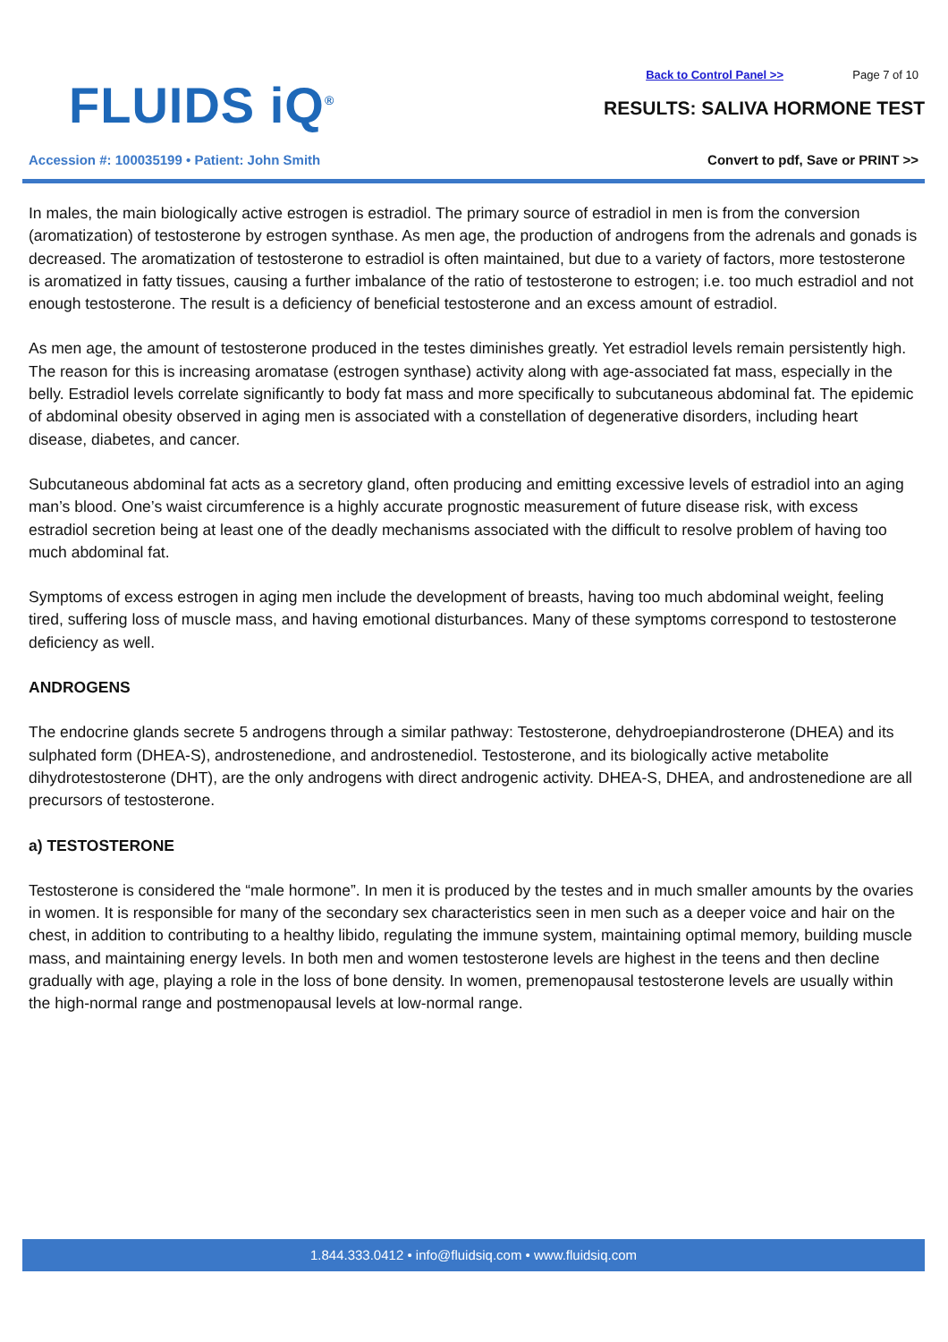FLUIDS iQ<sup>®</sup>
Back to Control Panel >> Page 7 of 10
RESULTS: SALIVA HORMONE TEST
Accession #: 100035199 • Patient: John Smith
Convert to pdf, Save or PRINT >>
In males, the main biologically active estrogen is estradiol. The primary source of estradiol in men is from the conversion (aromatization) of testosterone by estrogen synthase. As men age, the production of androgens from the adrenals and gonads is decreased. The aromatization of testosterone to estradiol is often maintained, but due to a variety of factors, more testosterone is aromatized in fatty tissues, causing a further imbalance of the ratio of testosterone to estrogen; i.e. too much estradiol and not enough testosterone. The result is a deficiency of beneficial testosterone and an excess amount of estradiol.
As men age, the amount of testosterone produced in the testes diminishes greatly. Yet estradiol levels remain persistently high. The reason for this is increasing aromatase (estrogen synthase) activity along with age-associated fat mass, especially in the belly. Estradiol levels correlate significantly to body fat mass and more specifically to subcutaneous abdominal fat. The epidemic of abdominal obesity observed in aging men is associated with a constellation of degenerative disorders, including heart disease, diabetes, and cancer.
Subcutaneous abdominal fat acts as a secretory gland, often producing and emitting excessive levels of estradiol into an aging man’s blood. One’s waist circumference is a highly accurate prognostic measurement of future disease risk, with excess estradiol secretion being at least one of the deadly mechanisms associated with the difficult to resolve problem of having too much abdominal fat.
Symptoms of excess estrogen in aging men include the development of breasts, having too much abdominal weight, feeling tired, suffering loss of muscle mass, and having emotional disturbances. Many of these symptoms correspond to testosterone deficiency as well.
ANDROGENS
The endocrine glands secrete 5 androgens through a similar pathway: Testosterone, dehydroepiandrosterone (DHEA) and its sulphated form (DHEA-S), androstenedione, and androstenediol. Testosterone, and its biologically active metabolite dihydrotestosterone (DHT), are the only androgens with direct androgenic activity. DHEA-S, DHEA, and androstenedione are all precursors of testosterone.
a) TESTOSTERONE
Testosterone is considered the “male hormone”. In men it is produced by the testes and in much smaller amounts by the ovaries in women. It is responsible for many of the secondary sex characteristics seen in men such as a deeper voice and hair on the chest, in addition to contributing to a healthy libido, regulating the immune system, maintaining optimal memory, building muscle mass, and maintaining energy levels. In both men and women testosterone levels are highest in the teens and then decline gradually with age, playing a role in the loss of bone density. In women, premenopausal testosterone levels are usually within the high-normal range and postmenopausal levels at low-normal range.
1.844.333.0412 • info@fluidsiq.com • www.fluidsiq.com